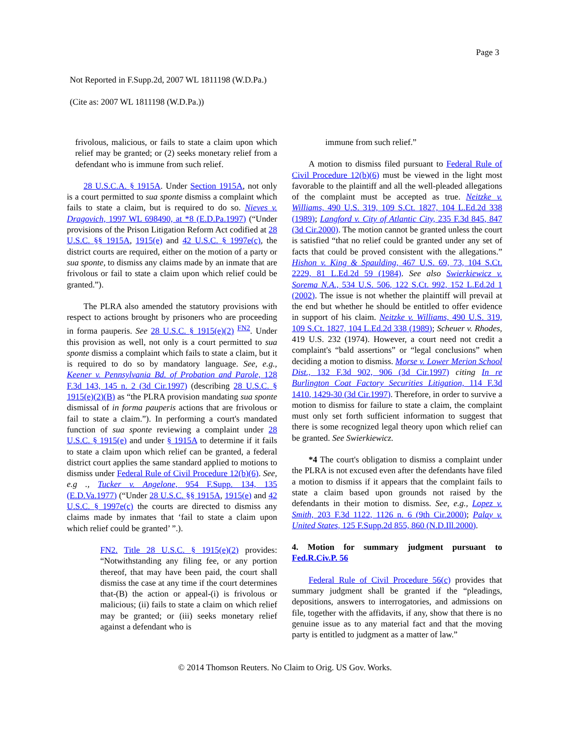Page 3
Not Reported in F.Supp.2d, 2007 WL 1811198 (W.D.Pa.)
(Cite as: 2007 WL 1811198 (W.D.Pa.))
frivolous, malicious, or fails to state a claim upon which relief may be granted; or (2) seeks monetary relief from a defendant who is immune from such relief.
28 U.S.C.A. § 1915A. Under Section 1915A, not only is a court permitted to sua sponte dismiss a complaint which fails to state a claim, but is required to do so. Nieves v. Dragovich, 1997 WL 698490, at *8 (E.D.Pa.1997) (“Under provisions of the Prison Litigation Reform Act codified at 28 U.S.C. §§ 1915A, 1915(e) and 42 U.S.C. § 1997e(c), the district courts are required, either on the motion of a party or sua sponte, to dismiss any claims made by an inmate that are frivolous or fail to state a claim upon which relief could be granted.”).
The PLRA also amended the statutory provisions with respect to actions brought by prisoners who are proceeding in forma pauperis. See 28 U.S.C. § 1915(e)(2) <sup>FN2</sup>. Under this provision as well, not only is a court permitted to sua sponte dismiss a complaint which fails to state a claim, but it is required to do so by mandatory language. See, e.g., Keener v. Pennsylvania Bd. of Probation and Parole, 128 F.3d 143, 145 n. 2 (3d Cir.1997) (describing 28 U.S.C. § 1915(e)(2)(B) as “the PLRA provision mandating sua sponte dismissal of in forma pauperis actions that are frivolous or fail to state a claim.”). In performing a court's mandated function of sua sponte reviewing a complaint under 28 U.S.C. § 1915(e) and under § 1915A to determine if it fails to state a claim upon which relief can be granted, a federal district court applies the same standard applied to motions to dismiss under Federal Rule of Civil Procedure 12(b)(6). See, e.g ., Tucker v. Angelone, 954 F.Supp. 134, 135 (E.D.Va.1977) (“Under 28 U.S.C. §§ 1915A, 1915(e) and 42 U.S.C. § 1997e(c) the courts are directed to dismiss any claims made by inmates that ‘fail to state a claim upon which relief could be granted’ ”.).
FN2. Title 28 U.S.C. § 1915(e)(2) provides: “Notwithstanding any filing fee, or any portion thereof, that may have been paid, the court shall dismiss the case at any time if the court determines that-(B) the action or appeal-(i) is frivolous or malicious; (ii) fails to state a claim on which relief may be granted; or (iii) seeks monetary relief against a defendant who is
immune from such relief.”
A motion to dismiss filed pursuant to Federal Rule of Civil Procedure 12(b)(6) must be viewed in the light most favorable to the plaintiff and all the well-pleaded allegations of the complaint must be accepted as true. Neitzke v. Williams, 490 U.S. 319, 109 S.Ct. 1827, 104 L.Ed.2d 338 (1989); Langford v. City of Atlantic City, 235 F.3d 845, 847 (3d Cir.2000). The motion cannot be granted unless the court is satisfied “that no relief could be granted under any set of facts that could be proved consistent with the allegations.” Hishon v. King & Spaulding, 467 U.S. 69, 73, 104 S.Ct. 2229, 81 L.Ed.2d 59 (1984). See also Swierkiewicz v. Sorema N.A., 534 U.S. 506, 122 S.Ct. 992, 152 L.Ed.2d 1 (2002). The issue is not whether the plaintiff will prevail at the end but whether he should be entitled to offer evidence in support of his claim. Neitzke v. Williams, 490 U.S. 319, 109 S.Ct. 1827, 104 L.Ed.2d 338 (1989); Scheuer v. Rhodes, 419 U.S. 232 (1974). However, a court need not credit a complaint's “bald assertions” or “legal conclusions” when deciding a motion to dismiss. Morse v. Lower Merion School Dist., 132 F.3d 902, 906 (3d Cir.1997) citing In re Burlington Coat Factory Securities Litigation, 114 F.3d 1410, 1429-30 (3d Cir.1997). Therefore, in order to survive a motion to dismiss for failure to state a claim, the complaint must only set forth sufficient information to suggest that there is some recognized legal theory upon which relief can be granted. See Swierkiewicz.
*4 The court's obligation to dismiss a complaint under the PLRA is not excused even after the defendants have filed a motion to dismiss if it appears that the complaint fails to state a claim based upon grounds not raised by the defendants in their motion to dismiss. See, e.g., Lopez v. Smith, 203 F.3d 1122, 1126 n. 6 (9th Cir.2000); Palay v. United States, 125 F.Supp.2d 855, 860 (N.D.Ill.2000).
4. Motion for summary judgment pursuant to Fed.R.Civ.P. 56
Federal Rule of Civil Procedure 56(c) provides that summary judgment shall be granted if the “pleadings, depositions, answers to interrogatories, and admissions on file, together with the affidavits, if any, show that there is no genuine issue as to any material fact and that the moving party is entitled to judgment as a matter of law.”
© 2014 Thomson Reuters. No Claim to Orig. US Gov. Works.